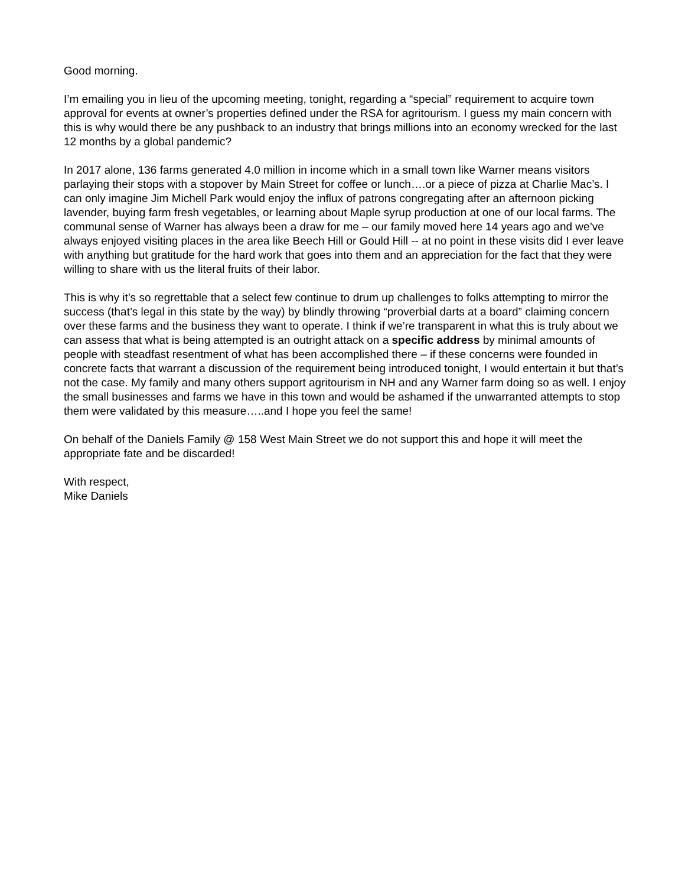Good morning.
I’m emailing you in lieu of the upcoming meeting, tonight, regarding a “special” requirement to acquire town approval for events at owner’s properties defined under the RSA for agritourism. I guess my main concern with this is why would there be any pushback to an industry that brings millions into an economy wrecked for the last 12 months by a global pandemic?
In 2017 alone, 136 farms generated 4.0 million in income which in a small town like Warner means visitors parlaying their stops with a stopover by Main Street for coffee or lunch….or a piece of pizza at Charlie Mac’s. I can only imagine Jim Michell Park would enjoy the influx of patrons congregating after an afternoon picking lavender, buying farm fresh vegetables, or learning about Maple syrup production at one of our local farms. The communal sense of Warner has always been a draw for me – our family moved here 14 years ago and we’ve always enjoyed visiting places in the area like Beech Hill or Gould Hill -- at no point in these visits did I ever leave with anything but gratitude for the hard work that goes into them and an appreciation for the fact that they were willing to share with us the literal fruits of their labor.
This is why it’s so regrettable that a select few continue to drum up challenges to folks attempting to mirror the success (that’s legal in this state by the way) by blindly throwing “proverbial darts at a board” claiming concern over these farms and the business they want to operate. I think if we’re transparent in what this is truly about we can assess that what is being attempted is an outright attack on a specific address by minimal amounts of people with steadfast resentment of what has been accomplished there – if these concerns were founded in concrete facts that warrant a discussion of the requirement being introduced tonight, I would entertain it but that’s not the case. My family and many others support agritourism in NH and any Warner farm doing so as well. I enjoy the small businesses and farms we have in this town and would be ashamed if the unwarranted attempts to stop them were validated by this measure…..and I hope you feel the same!
On behalf of the Daniels Family @ 158 West Main Street we do not support this and hope it will meet the appropriate fate and be discarded!
With respect,
Mike Daniels